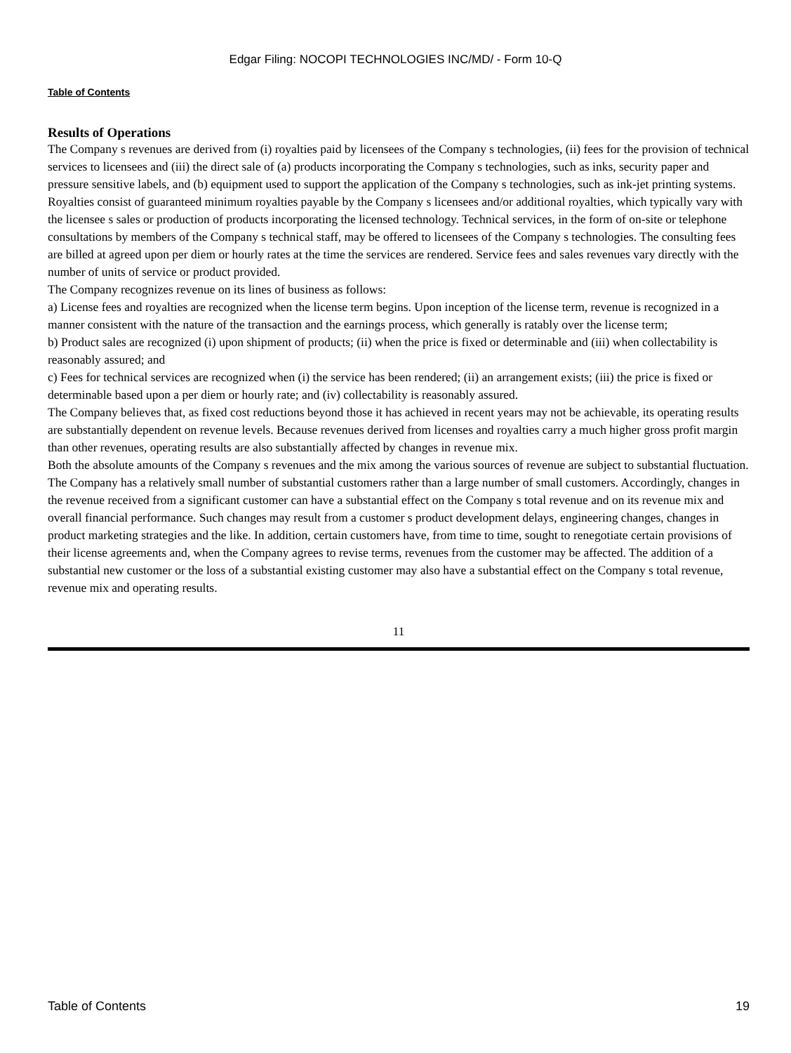Edgar Filing: NOCOPI TECHNOLOGIES INC/MD/ - Form 10-Q
Table of Contents
Results of Operations
The Company s revenues are derived from (i) royalties paid by licensees of the Company s technologies, (ii) fees for the provision of technical services to licensees and (iii) the direct sale of (a) products incorporating the Company s technologies, such as inks, security paper and pressure sensitive labels, and (b) equipment used to support the application of the Company s technologies, such as ink-jet printing systems. Royalties consist of guaranteed minimum royalties payable by the Company s licensees and/or additional royalties, which typically vary with the licensee s sales or production of products incorporating the licensed technology. Technical services, in the form of on-site or telephone consultations by members of the Company s technical staff, may be offered to licensees of the Company s technologies. The consulting fees are billed at agreed upon per diem or hourly rates at the time the services are rendered. Service fees and sales revenues vary directly with the number of units of service or product provided.
The Company recognizes revenue on its lines of business as follows:
a) License fees and royalties are recognized when the license term begins. Upon inception of the license term, revenue is recognized in a manner consistent with the nature of the transaction and the earnings process, which generally is ratably over the license term;
b) Product sales are recognized (i) upon shipment of products; (ii) when the price is fixed or determinable and (iii) when collectability is reasonably assured; and
c) Fees for technical services are recognized when (i) the service has been rendered; (ii) an arrangement exists; (iii) the price is fixed or determinable based upon a per diem or hourly rate; and (iv) collectability is reasonably assured.
The Company believes that, as fixed cost reductions beyond those it has achieved in recent years may not be achievable, its operating results are substantially dependent on revenue levels. Because revenues derived from licenses and royalties carry a much higher gross profit margin than other revenues, operating results are also substantially affected by changes in revenue mix.
Both the absolute amounts of the Company s revenues and the mix among the various sources of revenue are subject to substantial fluctuation. The Company has a relatively small number of substantial customers rather than a large number of small customers. Accordingly, changes in the revenue received from a significant customer can have a substantial effect on the Company s total revenue and on its revenue mix and overall financial performance. Such changes may result from a customer s product development delays, engineering changes, changes in product marketing strategies and the like. In addition, certain customers have, from time to time, sought to renegotiate certain provisions of their license agreements and, when the Company agrees to revise terms, revenues from the customer may be affected. The addition of a substantial new customer or the loss of a substantial existing customer may also have a substantial effect on the Company s total revenue, revenue mix and operating results.
11
Table of Contents 19